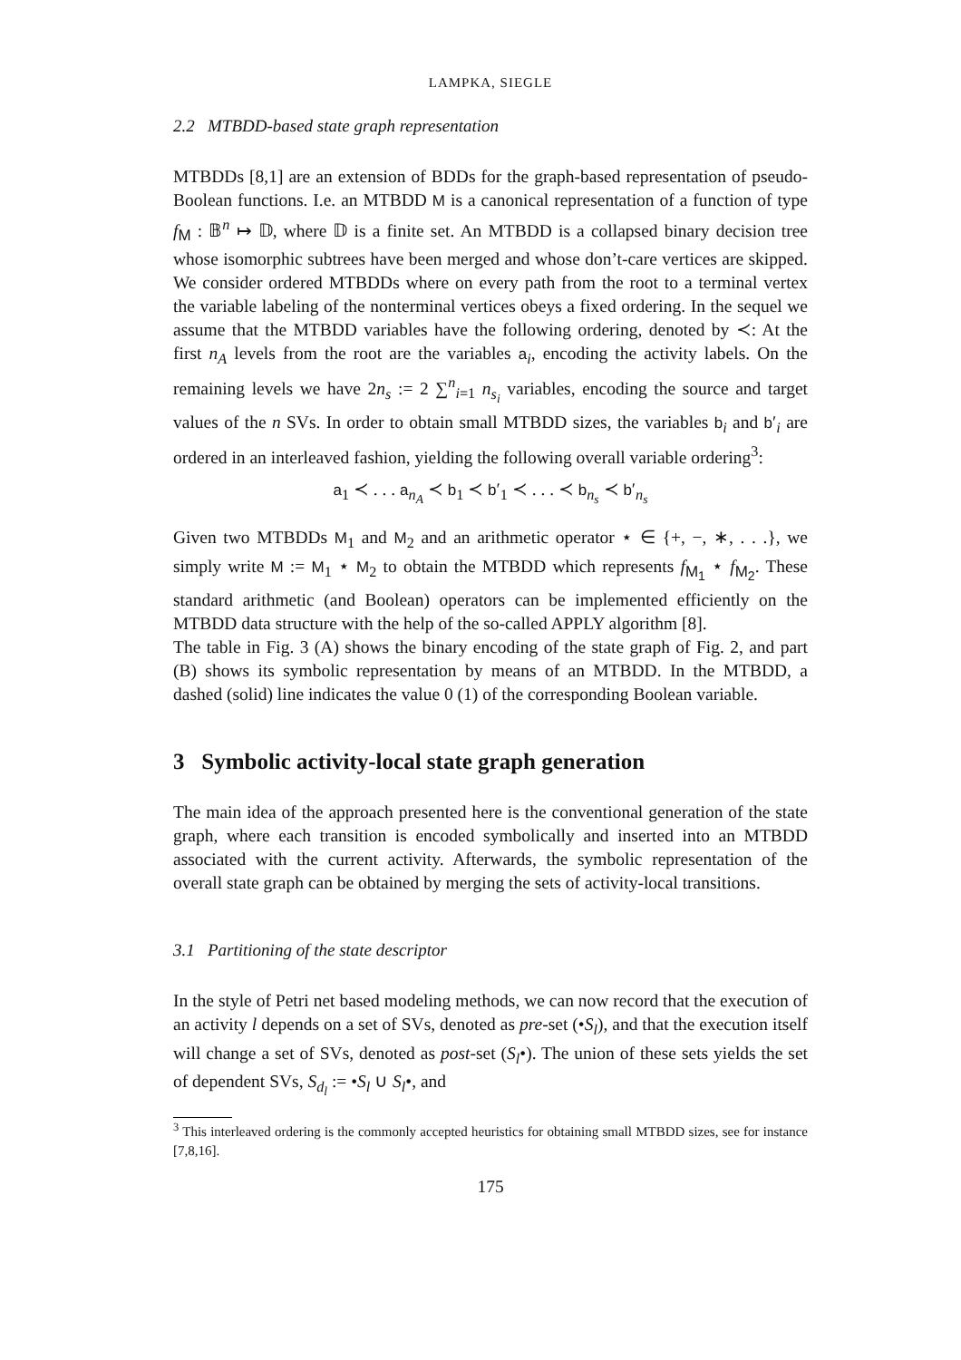LAMPKA, SIEGLE
2.2 MTBDD-based state graph representation
MTBDDs [8,1] are an extension of BDDs for the graph-based representation of pseudo-Boolean functions. I.e. an MTBDD M is a canonical representation of a function of type f<sub>M</sub> : 𝔹<sup>n</sup> ↦ 𝔻, where 𝔻 is a finite set. An MTBDD is a collapsed binary decision tree whose isomorphic subtrees have been merged and whose don’t-care vertices are skipped. We consider ordered MTBDDs where on every path from the root to a terminal vertex the variable labeling of the nonterminal vertices obeys a fixed ordering. In the sequel we assume that the MTBDD variables have the following ordering, denoted by ≺: At the first n<sub>A</sub> levels from the root are the variables a<sub>i</sub>, encoding the activity labels. On the remaining levels we have 2n<sub>s</sub> := 2 ∑<sup>n</sup><sub>i=1</sub> n<sub>s<sub>i</sub></sub> variables, encoding the source and target values of the n SVs. In order to obtain small MTBDD sizes, the variables b<sub>i</sub> and b′<sub>i</sub> are ordered in an interleaved fashion, yielding the following overall variable ordering<sup>3</sup>:
a<sub>1</sub> ≺ . . . a<sub>n<sub>A</sub></sub> ≺ b<sub>1</sub> ≺ b′<sub>1</sub> ≺ . . . ≺ b<sub>n<sub>s</sub></sub> ≺ b′<sub>n<sub>s</sub></sub>
Given two MTBDDs M<sub>1</sub> and M<sub>2</sub> and an arithmetic operator ⋆ ∈ {+, −, ∗, . . .}, we simply write M := M<sub>1</sub> ⋆ M<sub>2</sub> to obtain the MTBDD which represents f<sub>M<sub>1</sub></sub> ⋆ f<sub>M<sub>2</sub></sub>. These standard arithmetic (and Boolean) operators can be implemented efficiently on the MTBDD data structure with the help of the so-called APPLY algorithm [8].
The table in Fig. 3 (A) shows the binary encoding of the state graph of Fig. 2, and part (B) shows its symbolic representation by means of an MTBDD. In the MTBDD, a dashed (solid) line indicates the value 0 (1) of the corresponding Boolean variable.
3 Symbolic activity-local state graph generation
The main idea of the approach presented here is the conventional generation of the state graph, where each transition is encoded symbolically and inserted into an MTBDD associated with the current activity. Afterwards, the symbolic representation of the overall state graph can be obtained by merging the sets of activity-local transitions.
3.1 Partitioning of the state descriptor
In the style of Petri net based modeling methods, we can now record that the execution of an activity l depends on a set of SVs, denoted as pre-set (•S<sub>l</sub>), and that the execution itself will change a set of SVs, denoted as post-set (S<sub>l</sub>•). The union of these sets yields the set of dependent SVs, S<sub>d<sub>l</sub></sub> := •S<sub>l</sub> ∪ S<sub>l</sub>•, and
<sup>3</sup> This interleaved ordering is the commonly accepted heuristics for obtaining small MTBDD sizes, see for instance [7,8,16].
175